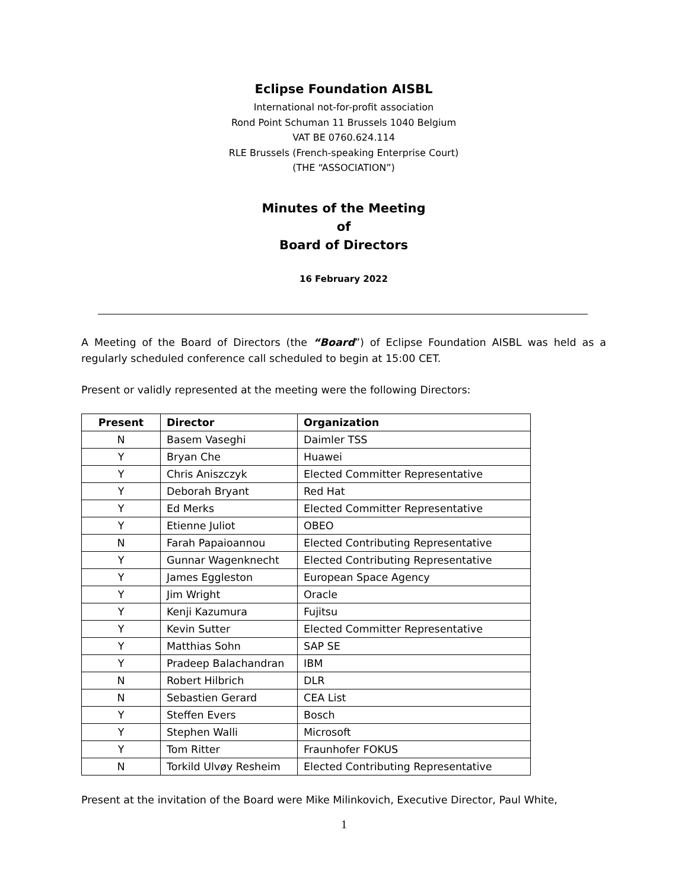Eclipse Foundation AISBL
International not-for-profit association
Rond Point Schuman 11 Brussels 1040 Belgium
VAT BE 0760.624.114
RLE Brussels (French-speaking Enterprise Court)
(THE “ASSOCIATION”)
Minutes of the Meeting
of
Board of Directors
16 February 2022
A Meeting of the Board of Directors (the “Board”) of Eclipse Foundation AISBL was held as a regularly scheduled conference call scheduled to begin at 15:00 CET.
Present or validly represented at the meeting were the following Directors:
| Present | Director | Organization |
| --- | --- | --- |
| N | Basem Vaseghi | Daimler TSS |
| Y | Bryan Che | Huawei |
| Y | Chris Aniszczyk | Elected Committer Representative |
| Y | Deborah Bryant | Red Hat |
| Y | Ed Merks | Elected Committer Representative |
| Y | Etienne Juliot | OBEO |
| N | Farah Papaioannou | Elected Contributing Representative |
| Y | Gunnar Wagenknecht | Elected Contributing Representative |
| Y | James Eggleston | European Space Agency |
| Y | Jim Wright | Oracle |
| Y | Kenji Kazumura | Fujitsu |
| Y | Kevin Sutter | Elected Committer Representative |
| Y | Matthias Sohn | SAP SE |
| Y | Pradeep Balachandran | IBM |
| N | Robert Hilbrich | DLR |
| N | Sebastien Gerard | CEA List |
| Y | Steffen Evers | Bosch |
| Y | Stephen Walli | Microsoft |
| Y | Tom Ritter | Fraunhofer FOKUS |
| N | Torkild Ulvøy Resheim | Elected Contributing Representative |
Present at the invitation of the Board were Mike Milinkovich, Executive Director, Paul White,
1